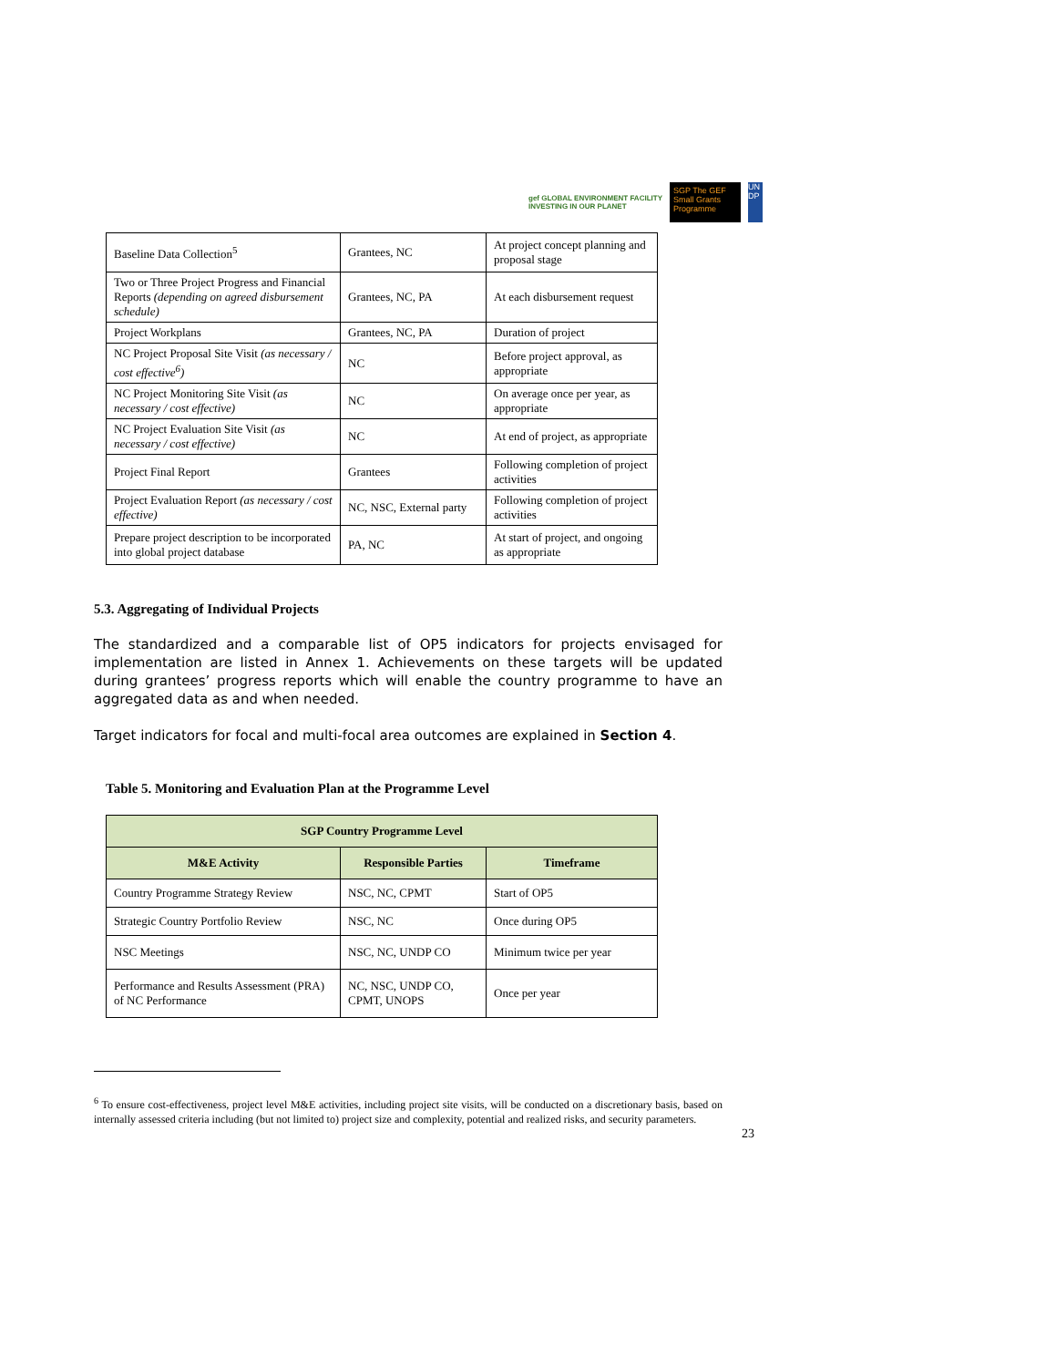gef GLOBAL ENVIRONMENT FACILITY
INVESTING IN OUR PLANET
SGP The GEF Small Grants Programme
UN DP
| Baseline Data Collection<sup>5</sup> | Grantees, NC | At project concept planning and proposal stage |
| Two or Three Project Progress and Financial Reports (depending on agreed disbursement schedule) | Grantees, NC, PA | At each disbursement request |
| Project Workplans | Grantees, NC, PA | Duration of project |
| NC Project Proposal Site Visit (as necessary / cost effective<sup>6</sup>) | NC | Before project approval, as appropriate |
| NC Project Monitoring Site Visit (as necessary / cost effective) | NC | On average once per year, as appropriate |
| NC Project Evaluation Site Visit (as necessary / cost effective) | NC | At end of project, as appropriate |
| Project Final Report | Grantees | Following completion of project activities |
| Project Evaluation Report (as necessary / cost effective) | NC, NSC, External party | Following completion of project activities |
| Prepare project description to be incorporated into global project database | PA, NC | At start of project, and ongoing as appropriate |
5.3. Aggregating of Individual Projects
The standardized and a comparable list of OP5 indicators for projects envisaged for implementation are listed in Annex 1. Achievements on these targets will be updated during grantees’ progress reports which will enable the country programme to have an aggregated data as and when needed.
Target indicators for focal and multi-focal area outcomes are explained in Section 4.
Table 5. Monitoring and Evaluation Plan at the Programme Level
| SGP Country Programme Level | | |
| --- | --- | --- |
| M&E Activity | Responsible Parties | Timeframe |
| Country Programme Strategy Review | NSC, NC, CPMT | Start of OP5 |
| Strategic Country Portfolio Review | NSC, NC | Once during OP5 |
| NSC Meetings | NSC, NC, UNDP CO | Minimum twice per year |
| Performance and Results Assessment (PRA) of NC Performance | NC, NSC, UNDP CO, CPMT, UNOPS | Once per year |
<sup>6</sup> To ensure cost-effectiveness, project level M&E activities, including project site visits, will be conducted on a discretionary basis, based on internally assessed criteria including (but not limited to) project size and complexity, potential and realized risks, and security parameters.
23